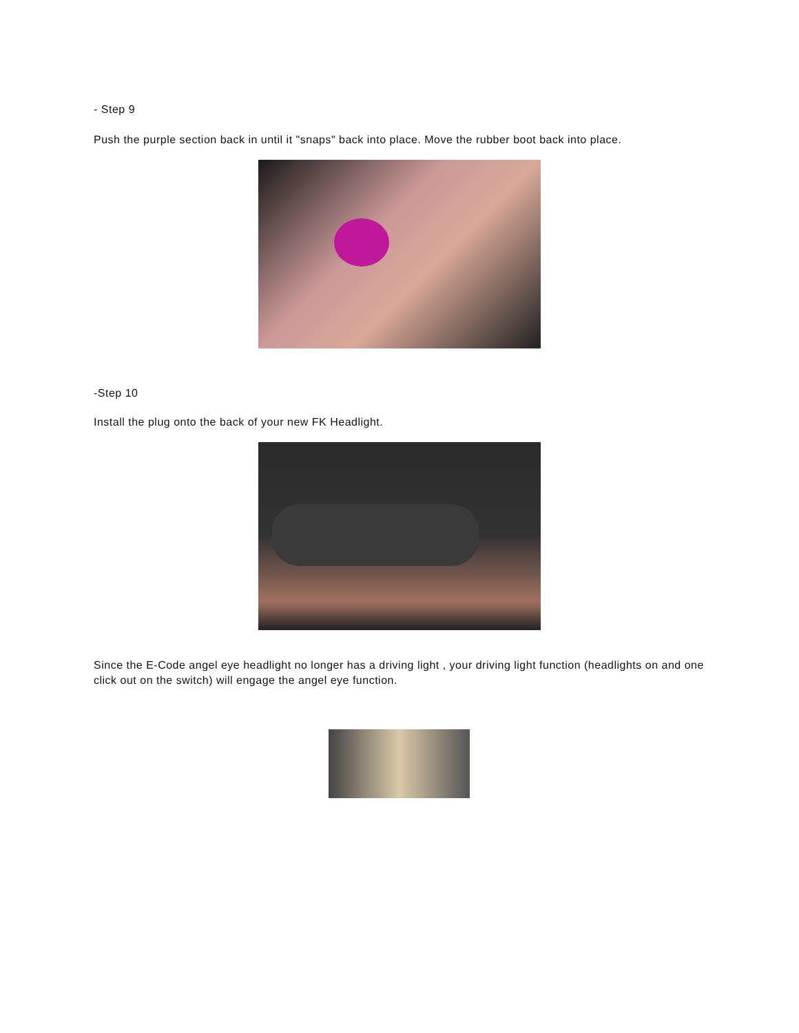- Step 9
Push the purple section back in until it "snaps" back into place. Move the rubber boot back into place.
-Step 10
Install the plug onto the back of your new FK Headlight.
Since the E-Code angel eye headlight no longer has a driving light , your driving light function (headlights on and one click out on the switch) will engage the angel eye function.